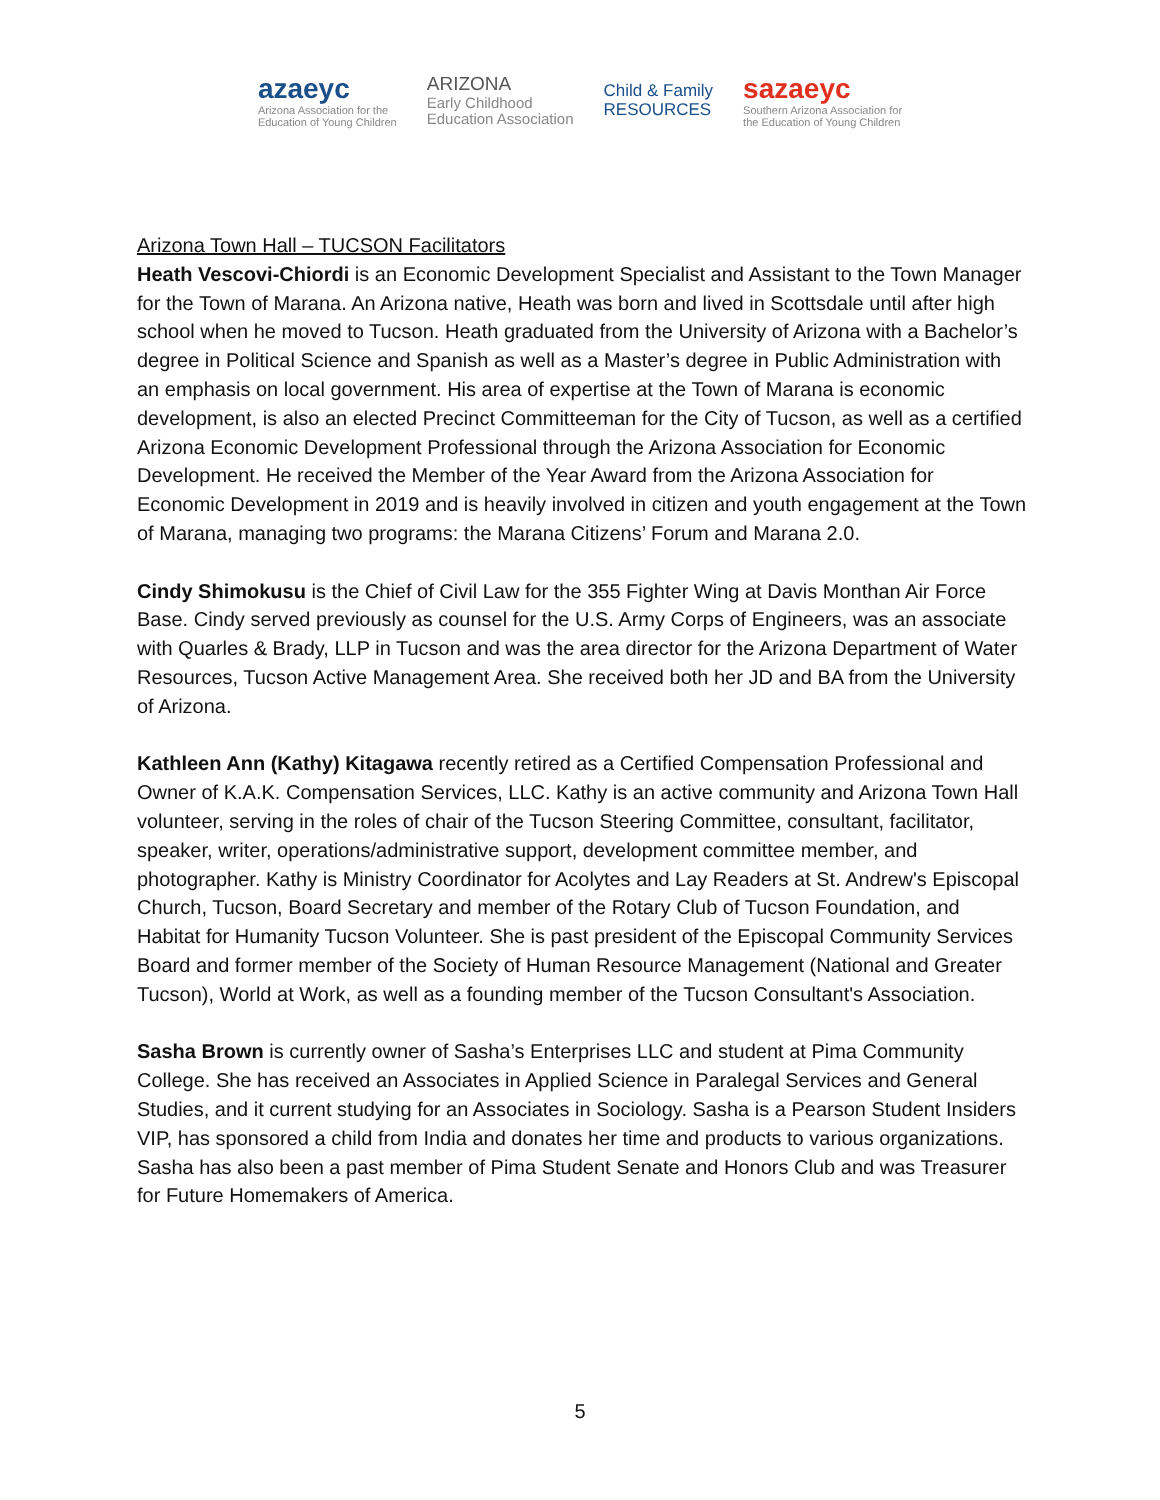azaeyc
Arizona Association for the
Education of Young Children
ARIZONA
Early Childhood
Education Association
Child & Family
RESOURCES
sazaeyc
Southern Arizona Association for
the Education of Young Children
Arizona Town Hall – TUCSON Facilitators
Heath Vescovi-Chiordi is an Economic Development Specialist and Assistant to the Town Manager for the Town of Marana. An Arizona native, Heath was born and lived in Scottsdale until after high school when he moved to Tucson. Heath graduated from the University of Arizona with a Bachelor’s degree in Political Science and Spanish as well as a Master’s degree in Public Administration with an emphasis on local government. His area of expertise at the Town of Marana is economic development, is also an elected Precinct Committeeman for the City of Tucson, as well as a certified Arizona Economic Development Professional through the Arizona Association for Economic Development. He received the Member of the Year Award from the Arizona Association for Economic Development in 2019 and is heavily involved in citizen and youth engagement at the Town of Marana, managing two programs: the Marana Citizens’ Forum and Marana 2.0.
Cindy Shimokusu is the Chief of Civil Law for the 355 Fighter Wing at Davis Monthan Air Force Base. Cindy served previously as counsel for the U.S. Army Corps of Engineers, was an associate with Quarles & Brady, LLP in Tucson and was the area director for the Arizona Department of Water Resources, Tucson Active Management Area. She received both her JD and BA from the University of Arizona.
Kathleen Ann (Kathy) Kitagawa recently retired as a Certified Compensation Professional and Owner of K.A.K. Compensation Services, LLC. Kathy is an active community and Arizona Town Hall volunteer, serving in the roles of chair of the Tucson Steering Committee, consultant, facilitator, speaker, writer, operations/administrative support, development committee member, and photographer. Kathy is Ministry Coordinator for Acolytes and Lay Readers at St. Andrew's Episcopal Church, Tucson, Board Secretary and member of the Rotary Club of Tucson Foundation, and Habitat for Humanity Tucson Volunteer. She is past president of the Episcopal Community Services Board and former member of the Society of Human Resource Management (National and Greater Tucson), World at Work, as well as a founding member of the Tucson Consultant's Association.
Sasha Brown is currently owner of Sasha’s Enterprises LLC and student at Pima Community College. She has received an Associates in Applied Science in Paralegal Services and General Studies, and it current studying for an Associates in Sociology. Sasha is a Pearson Student Insiders VIP, has sponsored a child from India and donates her time and products to various organizations. Sasha has also been a past member of Pima Student Senate and Honors Club and was Treasurer for Future Homemakers of America.
5